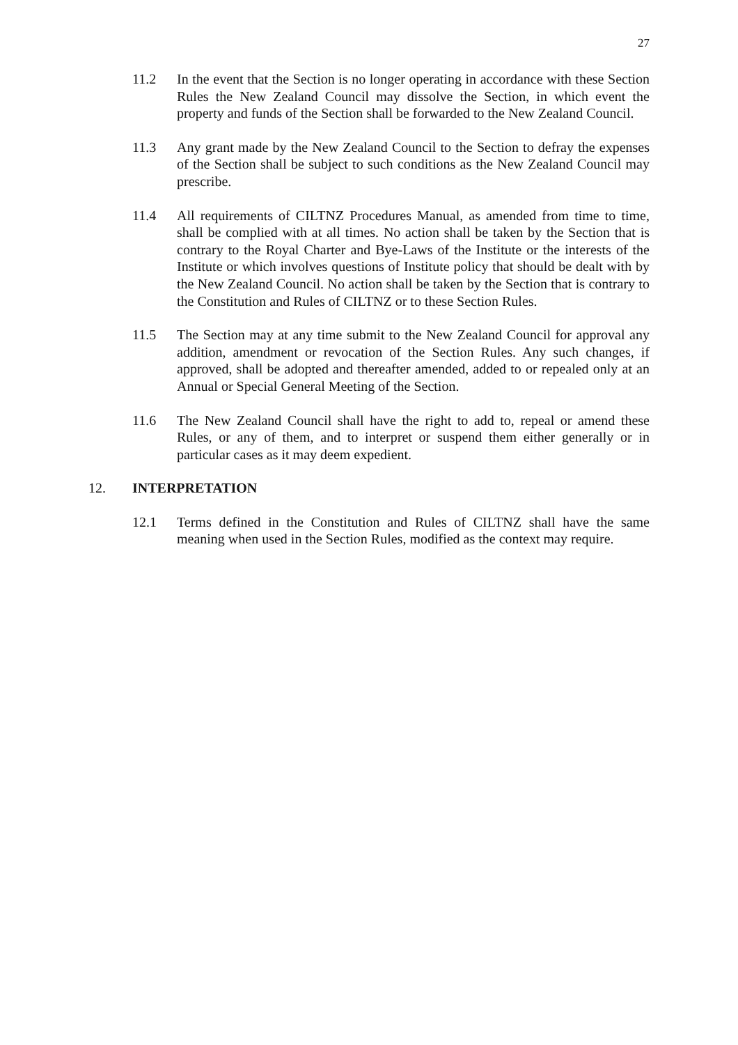27
11.2 In the event that the Section is no longer operating in accordance with these Section Rules the New Zealand Council may dissolve the Section, in which event the property and funds of the Section shall be forwarded to the New Zealand Council.
11.3 Any grant made by the New Zealand Council to the Section to defray the expenses of the Section shall be subject to such conditions as the New Zealand Council may prescribe.
11.4 All requirements of CILTNZ Procedures Manual, as amended from time to time, shall be complied with at all times. No action shall be taken by the Section that is contrary to the Royal Charter and Bye-Laws of the Institute or the interests of the Institute or which involves questions of Institute policy that should be dealt with by the New Zealand Council. No action shall be taken by the Section that is contrary to the Constitution and Rules of CILTNZ or to these Section Rules.
11.5 The Section may at any time submit to the New Zealand Council for approval any addition, amendment or revocation of the Section Rules. Any such changes, if approved, shall be adopted and thereafter amended, added to or repealed only at an Annual or Special General Meeting of the Section.
11.6 The New Zealand Council shall have the right to add to, repeal or amend these Rules, or any of them, and to interpret or suspend them either generally or in particular cases as it may deem expedient.
12. INTERPRETATION
12.1 Terms defined in the Constitution and Rules of CILTNZ shall have the same meaning when used in the Section Rules, modified as the context may require.